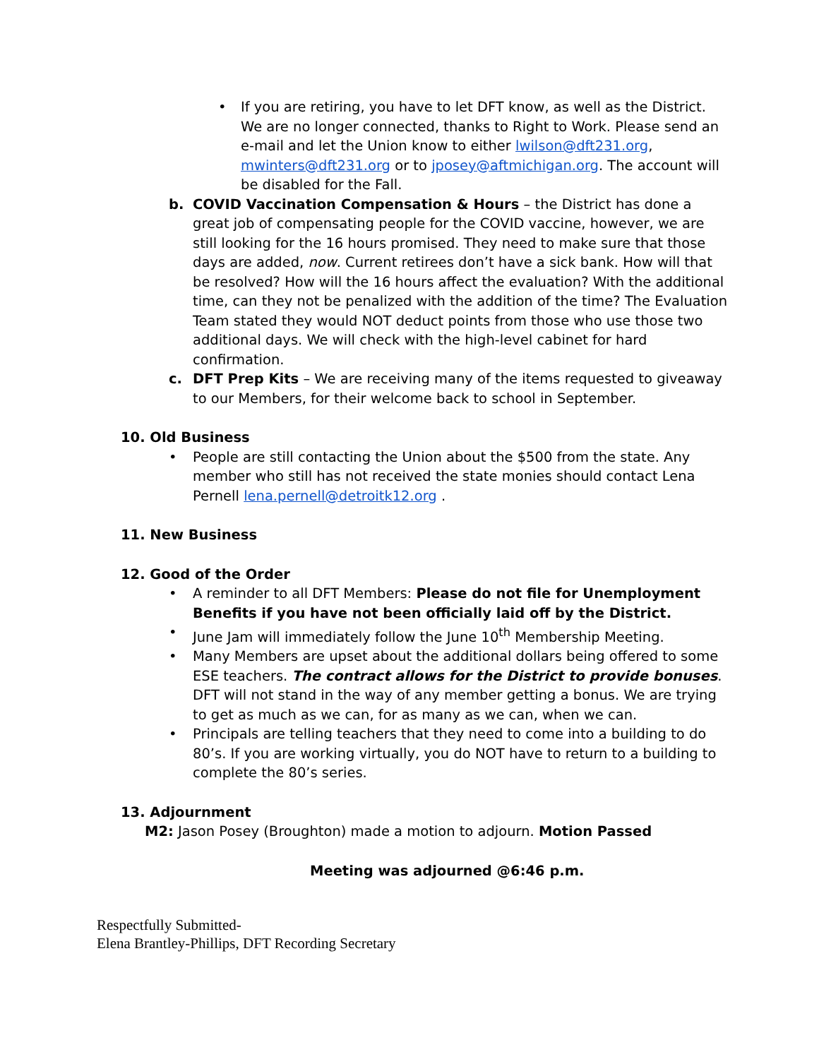• If you are retiring, you have to let DFT know, as well as the District. We are no longer connected, thanks to Right to Work. Please send an e-mail and let the Union know to either lwilson@dft231.org, mwinters@dft231.org or to jposey@aftmichigan.org. The account will be disabled for the Fall.
b. COVID Vaccination Compensation & Hours – the District has done a great job of compensating people for the COVID vaccine, however, we are still looking for the 16 hours promised. They need to make sure that those days are added, now. Current retirees don’t have a sick bank. How will that be resolved? How will the 16 hours affect the evaluation? With the additional time, can they not be penalized with the addition of the time? The Evaluation Team stated they would NOT deduct points from those who use those two additional days. We will check with the high-level cabinet for hard confirmation.
c. DFT Prep Kits – We are receiving many of the items requested to giveaway to our Members, for their welcome back to school in September.
10. Old Business
• People are still contacting the Union about the $500 from the state. Any member who still has not received the state monies should contact Lena Pernell lena.pernell@detroitk12.org .
11. New Business
12. Good of the Order
• A reminder to all DFT Members: Please do not file for Unemployment Benefits if you have not been officially laid off by the District.
• June Jam will immediately follow the June 10<sup>th</sup> Membership Meeting.
• Many Members are upset about the additional dollars being offered to some ESE teachers. The contract allows for the District to provide bonuses. DFT will not stand in the way of any member getting a bonus. We are trying to get as much as we can, for as many as we can, when we can.
• Principals are telling teachers that they need to come into a building to do 80’s. If you are working virtually, you do NOT have to return to a building to complete the 80’s series.
13. Adjournment
M2: Jason Posey (Broughton) made a motion to adjourn. Motion Passed
Meeting was adjourned @6:46 p.m.
Respectfully Submitted-
Elena Brantley-Phillips, DFT Recording Secretary